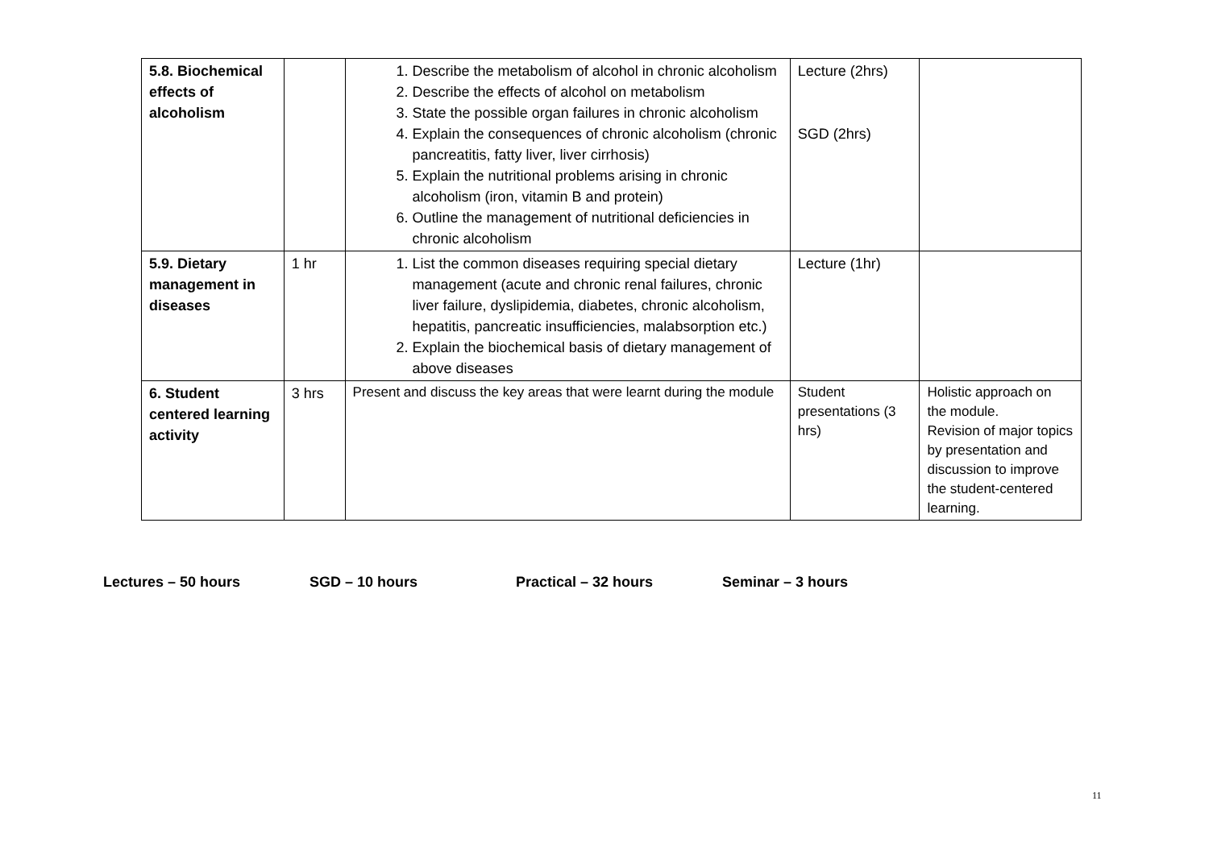| 5.8. Biochemical effects of alcoholism | | 1. Describe the metabolism of alcohol in chronic alcoholism 2. Describe the effects of alcohol on metabolism 3. State the possible organ failures in chronic alcoholism 4. Explain the consequences of chronic alcoholism (chronic pancreatitis, fatty liver, liver cirrhosis) 5. Explain the nutritional problems arising in chronic alcoholism (iron, vitamin B and protein) 6. Outline the management of nutritional deficiencies in chronic alcoholism | Lecture (2hrs) SGD (2hrs) | |
| 5.9. Dietary management in diseases | 1 hr | 1. List the common diseases requiring special dietary management (acute and chronic renal failures, chronic liver failure, dyslipidemia, diabetes, chronic alcoholism, hepatitis, pancreatic insufficiencies, malabsorption etc.) 2. Explain the biochemical basis of dietary management of above diseases | Lecture (1hr) | |
| 6. Student centered learning activity | 3 hrs | Present and discuss the key areas that were learnt during the module | Student presentations (3 hrs) | Holistic approach on the module. Revision of major topics by presentation and discussion to improve the student-centered learning. |
Lectures – 50 hours SGD – 10 hours Practical – 32 hours Seminar – 3 hours
11